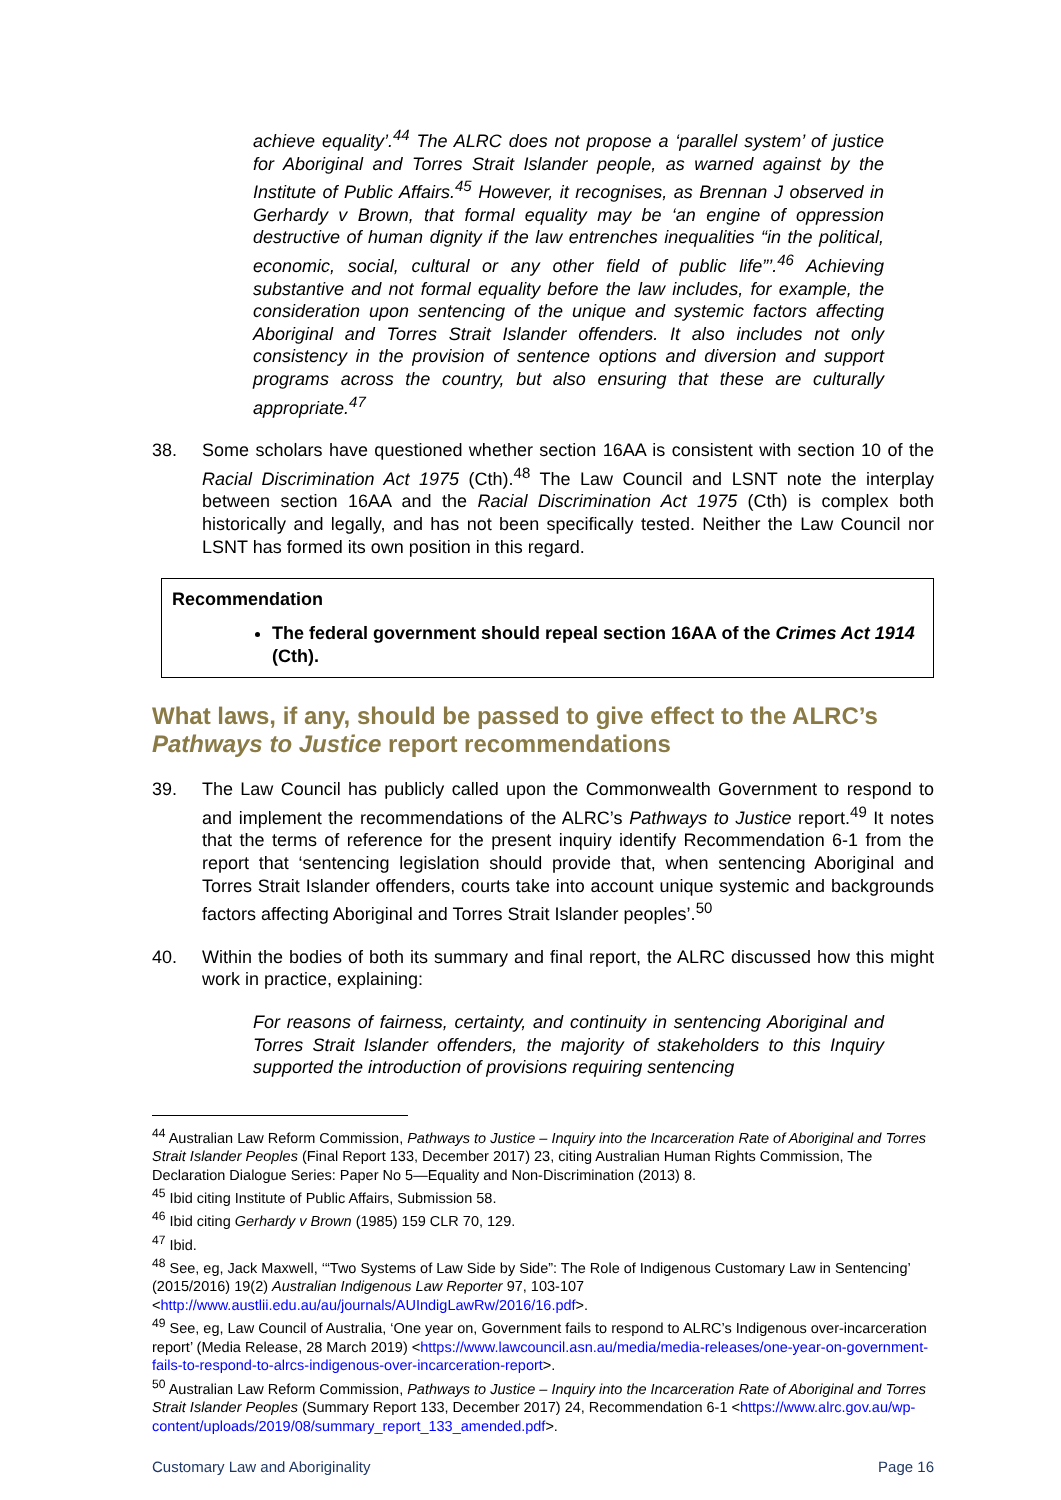achieve equality’.<sup>44</sup> The ALRC does not propose a ‘parallel system’ of justice for Aboriginal and Torres Strait Islander people, as warned against by the Institute of Public Affairs.<sup>45</sup> However, it recognises, as Brennan J observed in Gerhardy v Brown, that formal equality may be ‘an engine of oppression destructive of human dignity if the law entrenches inequalities “in the political, economic, social, cultural or any other field of public life”’.<sup>46</sup> Achieving substantive and not formal equality before the law includes, for example, the consideration upon sentencing of the unique and systemic factors affecting Aboriginal and Torres Strait Islander offenders. It also includes not only consistency in the provision of sentence options and diversion and support programs across the country, but also ensuring that these are culturally appropriate.<sup>47</sup>
38. Some scholars have questioned whether section 16AA is consistent with section 10 of the Racial Discrimination Act 1975 (Cth).<sup>48</sup> The Law Council and LSNT note the interplay between section 16AA and the Racial Discrimination Act 1975 (Cth) is complex both historically and legally, and has not been specifically tested. Neither the Law Council nor LSNT has formed its own position in this regard.
Recommendation
The federal government should repeal section 16AA of the Crimes Act 1914 (Cth).
What laws, if any, should be passed to give effect to the ALRC’s Pathways to Justice report recommendations
39. The Law Council has publicly called upon the Commonwealth Government to respond to and implement the recommendations of the ALRC’s Pathways to Justice report.<sup>49</sup> It notes that the terms of reference for the present inquiry identify Recommendation 6-1 from the report that ‘sentencing legislation should provide that, when sentencing Aboriginal and Torres Strait Islander offenders, courts take into account unique systemic and backgrounds factors affecting Aboriginal and Torres Strait Islander peoples’.<sup>50</sup>
40. Within the bodies of both its summary and final report, the ALRC discussed how this might work in practice, explaining:
For reasons of fairness, certainty, and continuity in sentencing Aboriginal and Torres Strait Islander offenders, the majority of stakeholders to this Inquiry supported the introduction of provisions requiring sentencing
<sup>44</sup> Australian Law Reform Commission, Pathways to Justice – Inquiry into the Incarceration Rate of Aboriginal and Torres Strait Islander Peoples (Final Report 133, December 2017) 23, citing Australian Human Rights Commission, The Declaration Dialogue Series: Paper No 5—Equality and Non-Discrimination (2013) 8.
<sup>45</sup> Ibid citing Institute of Public Affairs, Submission 58.
<sup>46</sup> Ibid citing Gerhardy v Brown (1985) 159 CLR 70, 129.
<sup>47</sup> Ibid.
<sup>48</sup> See, eg, Jack Maxwell, ‘“Two Systems of Law Side by Side”: The Role of Indigenous Customary Law in Sentencing’ (2015/2016) 19(2) Australian Indigenous Law Reporter 97, 103-107 <http://www.austlii.edu.au/au/journals/AUIndigLawRw/2016/16.pdf>.
<sup>49</sup> See, eg, Law Council of Australia, ‘One year on, Government fails to respond to ALRC’s Indigenous over-incarceration report’ (Media Release, 28 March 2019) <https://www.lawcouncil.asn.au/media/media-releases/one-year-on-government-fails-to-respond-to-alrcs-indigenous-over-incarceration-report>.
<sup>50</sup> Australian Law Reform Commission, Pathways to Justice – Inquiry into the Incarceration Rate of Aboriginal and Torres Strait Islander Peoples (Summary Report 133, December 2017) 24, Recommendation 6-1 <https://www.alrc.gov.au/wp-content/uploads/2019/08/summary_report_133_amended.pdf>.
Customary Law and Aboriginality Page 16